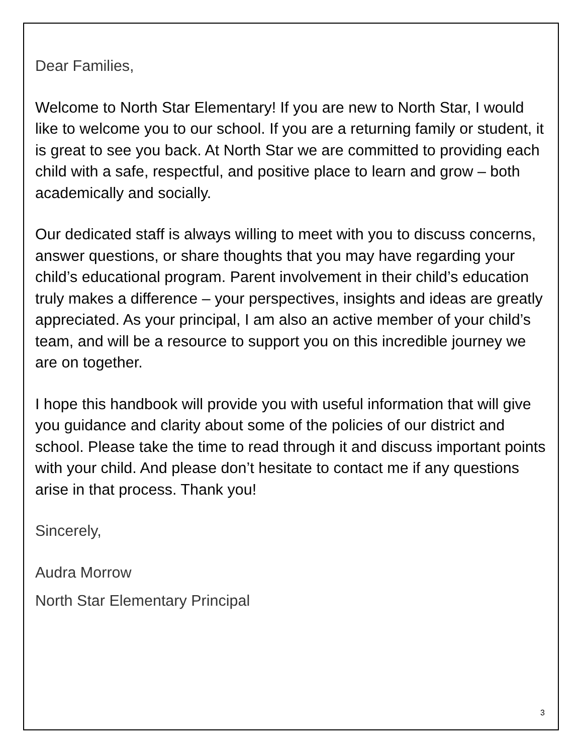Dear Families,
Welcome to North Star Elementary! If you are new to North Star, I would like to welcome you to our school. If you are a returning family or student, it is great to see you back. At North Star we are committed to providing each child with a safe, respectful, and positive place to learn and grow – both academically and socially.
Our dedicated staff is always willing to meet with you to discuss concerns, answer questions, or share thoughts that you may have regarding your child’s educational program. Parent involvement in their child’s education truly makes a difference – your perspectives, insights and ideas are greatly appreciated. As your principal, I am also an active member of your child’s team, and will be a resource to support you on this incredible journey we are on together.
I hope this handbook will provide you with useful information that will give you guidance and clarity about some of the policies of our district and school. Please take the time to read through it and discuss important points with your child. And please don’t hesitate to contact me if any questions arise in that process. Thank you!
Sincerely,
Audra Morrow
North Star Elementary Principal
3